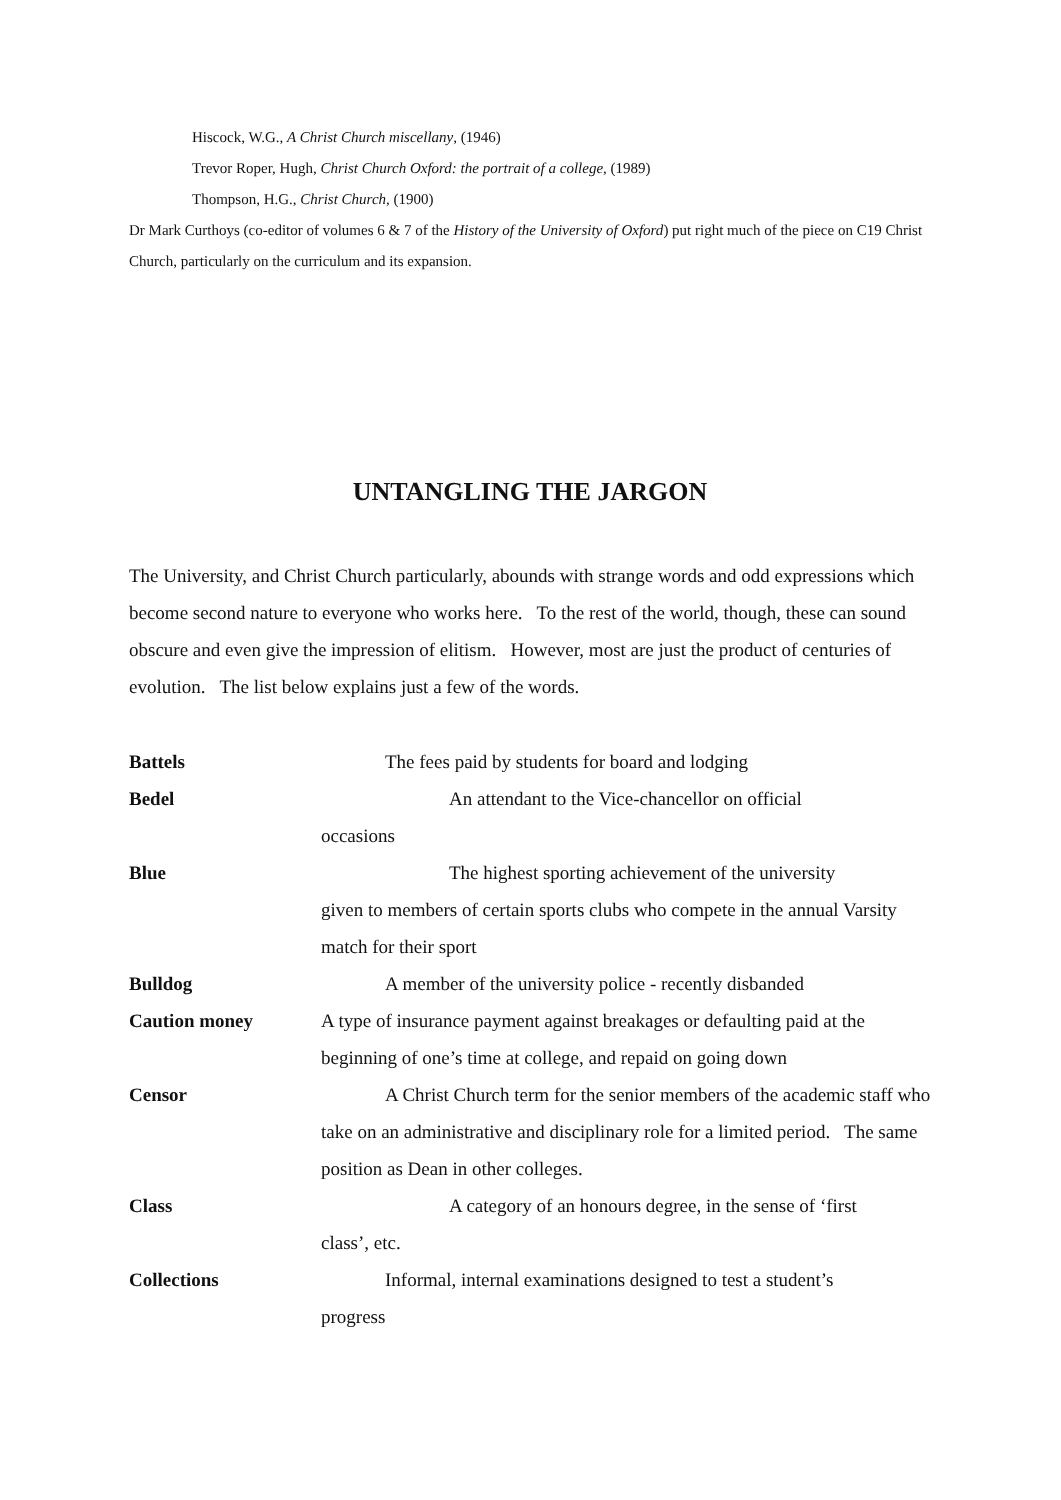Hiscock, W.G., A Christ Church miscellany, (1946)
Trevor Roper, Hugh, Christ Church Oxford: the portrait of a college, (1989)
Thompson, H.G., Christ Church, (1900)
Dr Mark Curthoys (co-editor of volumes 6 & 7 of the History of the University of Oxford) put right much of the piece on C19 Christ Church, particularly on the curriculum and its expansion.
UNTANGLING THE JARGON
The University, and Christ Church particularly, abounds with strange words and odd expressions which become second nature to everyone who works here. To the rest of the world, though, these can sound obscure and even give the impression of elitism. However, most are just the product of centuries of evolution. The list below explains just a few of the words.
Battels The fees paid by students for board and lodging
Bedel An attendant to the Vice-chancellor on official
occasions
Blue The highest sporting achievement of the university
given to members of certain sports clubs who compete in the annual Varsity match for their sport
Bulldog A member of the university police - recently disbanded
Caution money A type of insurance payment against breakages or defaulting paid at the beginning of one’s time at college, and repaid on going down
Censor A Christ Church term for the senior members of the academic staff who take on an administrative and disciplinary role for a limited period. The same position as Dean in other colleges.
Class A category of an honours degree, in the sense of ‘first
class’, etc.
Collections Informal, internal examinations designed to test a student’s
progress